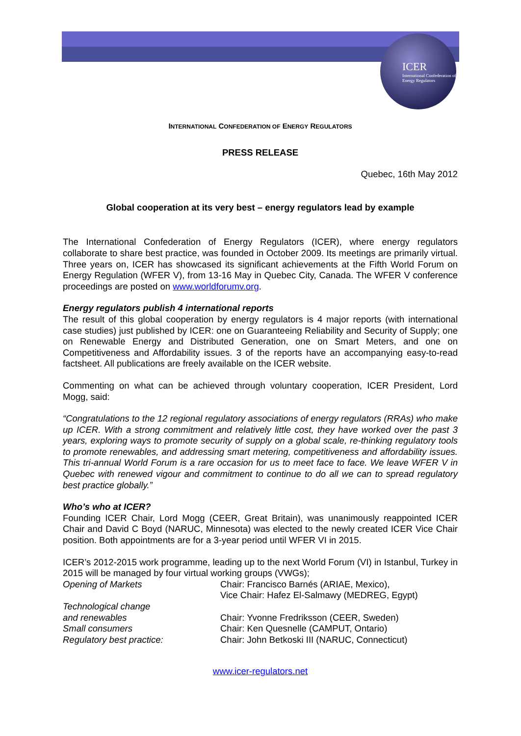ICER
International Confederation of Energy Regulators
INTERNATIONAL CONFEDERATION OF ENERGY REGULATORS
PRESS RELEASE
Quebec, 16th May 2012
Global cooperation at its very best – energy regulators lead by example
The International Confederation of Energy Regulators (ICER), where energy regulators collaborate to share best practice, was founded in October 2009. Its meetings are primarily virtual. Three years on, ICER has showcased its significant achievements at the Fifth World Forum on Energy Regulation (WFER V), from 13-16 May in Quebec City, Canada. The WFER V conference proceedings are posted on www.worldforumv.org.
Energy regulators publish 4 international reports
The result of this global cooperation by energy regulators is 4 major reports (with international case studies) just published by ICER: one on Guaranteeing Reliability and Security of Supply; one on Renewable Energy and Distributed Generation, one on Smart Meters, and one on Competitiveness and Affordability issues. 3 of the reports have an accompanying easy-to-read factsheet. All publications are freely available on the ICER website.
Commenting on what can be achieved through voluntary cooperation, ICER President, Lord Mogg, said:
“Congratulations to the 12 regional regulatory associations of energy regulators (RRAs) who make up ICER. With a strong commitment and relatively little cost, they have worked over the past 3 years, exploring ways to promote security of supply on a global scale, re-thinking regulatory tools to promote renewables, and addressing smart metering, competitiveness and affordability issues. This tri-annual World Forum is a rare occasion for us to meet face to face. We leave WFER V in Quebec with renewed vigour and commitment to continue to do all we can to spread regulatory best practice globally.”
Who’s who at ICER?
Founding ICER Chair, Lord Mogg (CEER, Great Britain), was unanimously reappointed ICER Chair and David C Boyd (NARUC, Minnesota) was elected to the newly created ICER Vice Chair position. Both appointments are for a 3-year period until WFER VI in 2015.
ICER’s 2012-2015 work programme, leading up to the next World Forum (VI) in Istanbul, Turkey in 2015 will be managed by four virtual working groups (VWGs);
| Opening of Markets | Chair: Francisco Barnés (ARIAE, Mexico), Vice Chair: Hafez El-Salmawy (MEDREG, Egypt) |
| Technological change and renewables | Chair: Yvonne Fredriksson (CEER, Sweden) |
| Small consumers | Chair: Ken Quesnelle (CAMPUT, Ontario) |
| Regulatory best practice: | Chair: John Betkoski III (NARUC, Connecticut) |
www.icer-regulators.net